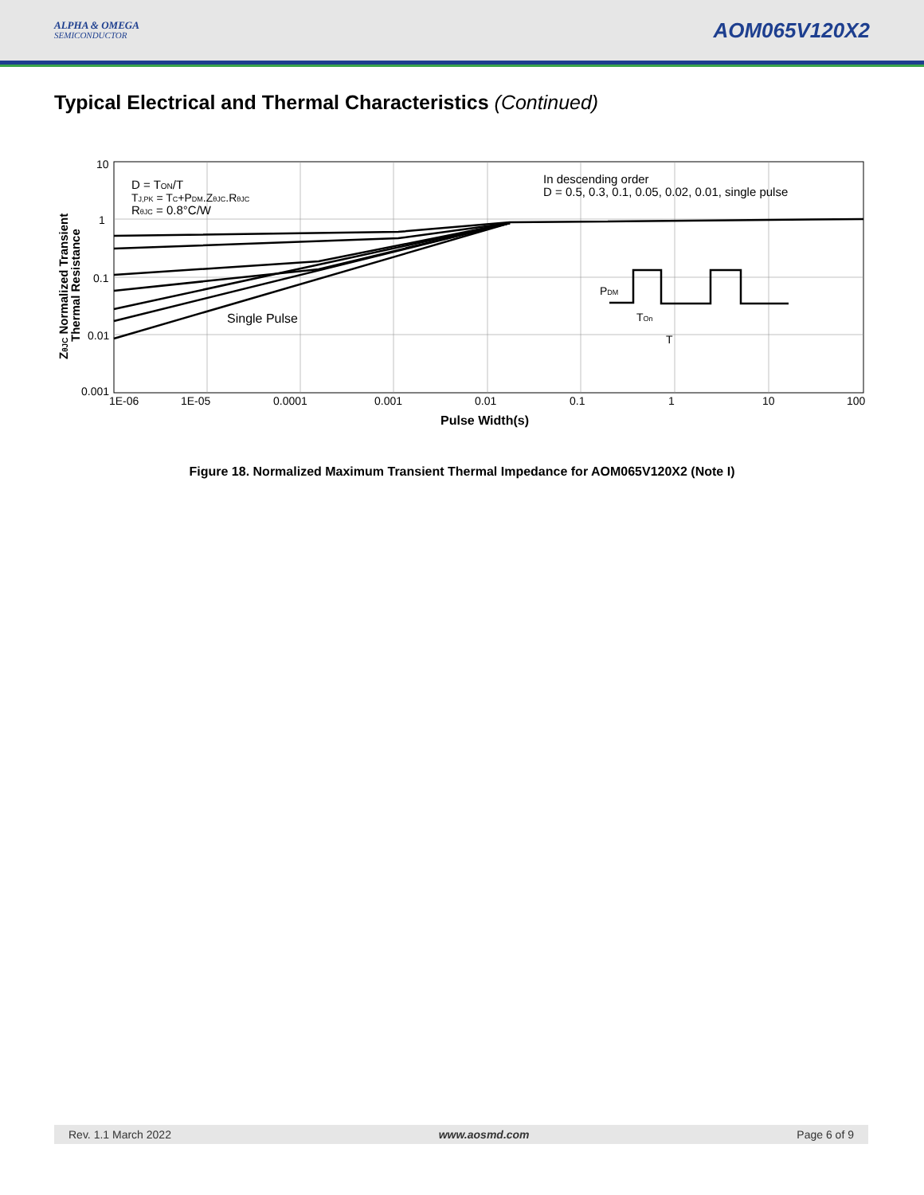ALPHA & OMEGA
SEMICONDUCTOR
AOM065V120X2
Typical Electrical and Thermal Characteristics (Continued)
10
1
0.1
0.01
0.001
1E-06
1E-05
0.0001
0.001
0.01
0.1
1
10
100
Pulse Width(s)
ZθJC Normalized Transient
Thermal Resistance
D = TON/T
TJ,PK = TC+PDM.ZθJC.RθJC
RθJC = 0.8°C/W
In descending order
D = 0.5, 0.3, 0.1, 0.05, 0.02, 0.01, single pulse
Single Pulse
PDM
TOn
T
Figure 18. Normalized Maximum Transient Thermal Impedance for AOM065V120X2 (Note I)
Rev. 1.1 March 2022 www.aosmd.com Page 6 of 9